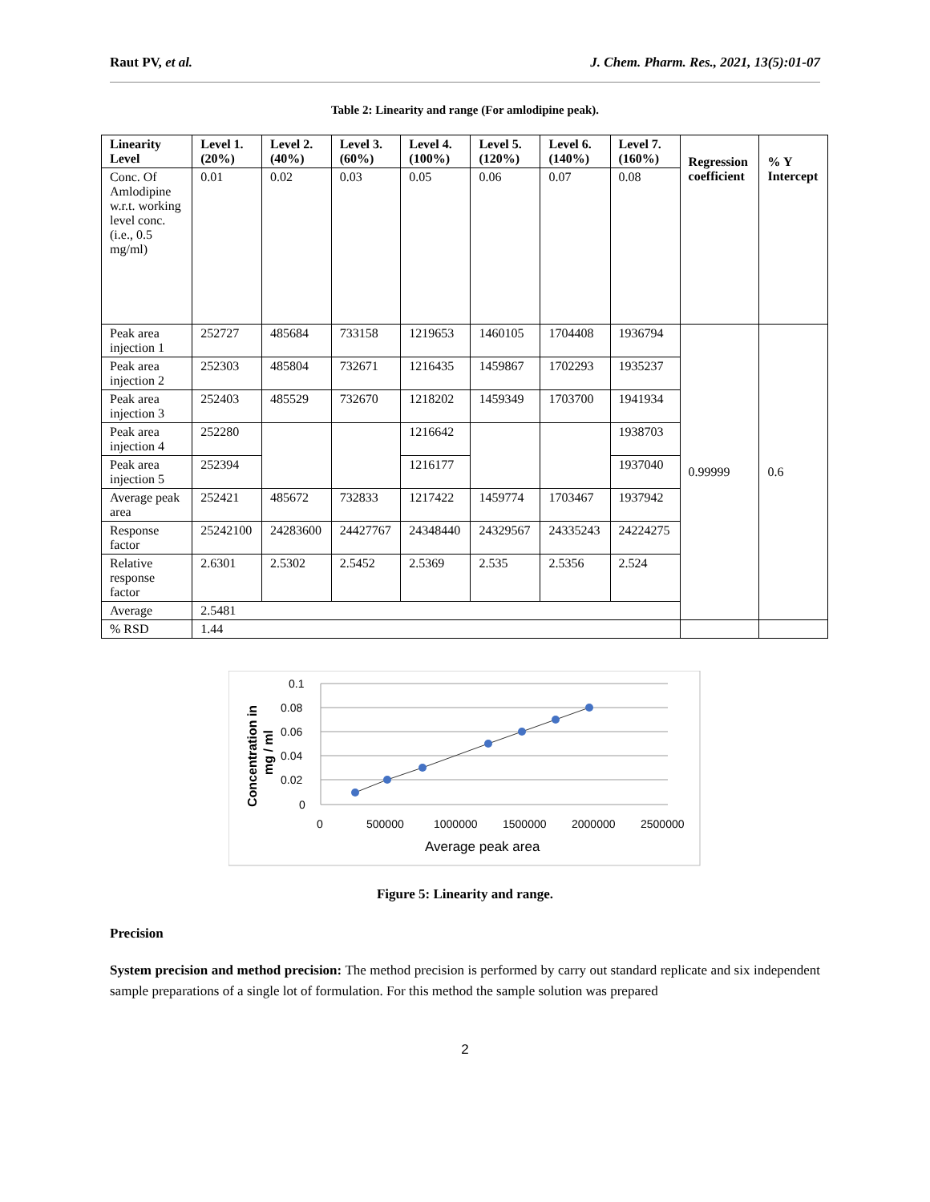Raut PV, et al. J. Chem. Pharm. Res., 2021, 13(5):01-07
Table 2: Linearity and range (For amlodipine peak).
| Linearity Level | Level 1. (20%) | Level 2. (40%) | Level 3. (60%) | Level 4. (100%) | Level 5. (120%) | Level 6. (140%) | Level 7. (160%) | Regression coefficient | % Y Intercept |
| --- | --- | --- | --- | --- | --- | --- | --- | --- | --- |
| Conc. Of Amlodipine w.r.t. working level conc. (i.e., 0.5 mg/ml) | 0.01 | 0.02 | 0.03 | 0.05 | 0.06 | 0.07 | 0.08 | | |
| Peak area injection 1 | 252727 | 485684 | 733158 | 1219653 | 1460105 | 1704408 | 1936794 | 0.99999 | 0.6 |
| Peak area injection 2 | 252303 | 485804 | 732671 | 1216435 | 1459867 | 1702293 | 1935237 | | |
| Peak area injection 3 | 252403 | 485529 | 732670 | 1218202 | 1459349 | 1703700 | 1941934 | | |
| Peak area injection 4 | 252280 | | | 1216642 | | | 1938703 | | |
| Peak area injection 5 | 252394 | | | 1216177 | | | 1937040 | | |
| Average peak area | 252421 | 485672 | 732833 | 1217422 | 1459774 | 1703467 | 1937942 | | |
| Response factor | 25242100 | 24283600 | 24427767 | 24348440 | 24329567 | 24335243 | 24224275 | | |
| Relative response factor | 2.6301 | 2.5302 | 2.5452 | 2.5369 | 2.535 | 2.5356 | 2.524 | | |
| Average | 2.5481 | | | | | | | | |
| % RSD | 1.44 | | | | | | | | |
0.1
0.08
0.06
0.04
0.02
0
0
500000
1000000
1500000
2000000
2500000
Average peak area
Concentration in
mg / ml
Figure 5: Linearity and range.
Precision
System precision and method precision: The method precision is performed by carry out standard replicate and six independent sample preparations of a single lot of formulation. For this method the sample solution was prepared
2